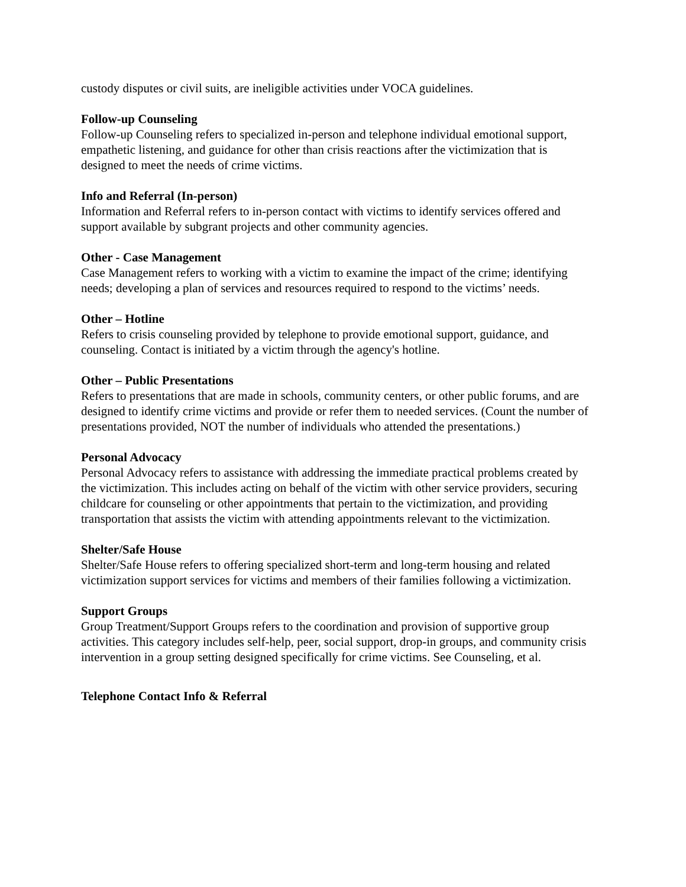custody disputes or civil suits, are ineligible activities under VOCA guidelines.
Follow-up Counseling
Follow-up Counseling refers to specialized in-person and telephone individual emotional support, empathetic listening, and guidance for other than crisis reactions after the victimization that is designed to meet the needs of crime victims.
Info and Referral (In-person)
Information and Referral refers to in-person contact with victims to identify services offered and support available by subgrant projects and other community agencies.
Other - Case Management
Case Management refers to working with a victim to examine the impact of the crime; identifying needs; developing a plan of services and resources required to respond to the victims’ needs.
Other – Hotline
Refers to crisis counseling provided by telephone to provide emotional support, guidance, and counseling. Contact is initiated by a victim through the agency's hotline.
Other – Public Presentations
Refers to presentations that are made in schools, community centers, or other public forums, and are designed to identify crime victims and provide or refer them to needed services. (Count the number of presentations provided, NOT the number of individuals who attended the presentations.)
Personal Advocacy
Personal Advocacy refers to assistance with addressing the immediate practical problems created by the victimization. This includes acting on behalf of the victim with other service providers, securing childcare for counseling or other appointments that pertain to the victimization, and providing transportation that assists the victim with attending appointments relevant to the victimization.
Shelter/Safe House
Shelter/Safe House refers to offering specialized short-term and long-term housing and related victimization support services for victims and members of their families following a victimization.
Support Groups
Group Treatment/Support Groups refers to the coordination and provision of supportive group activities. This category includes self-help, peer, social support, drop-in groups, and community crisis intervention in a group setting designed specifically for crime victims. See Counseling, et al.
Telephone Contact Info & Referral